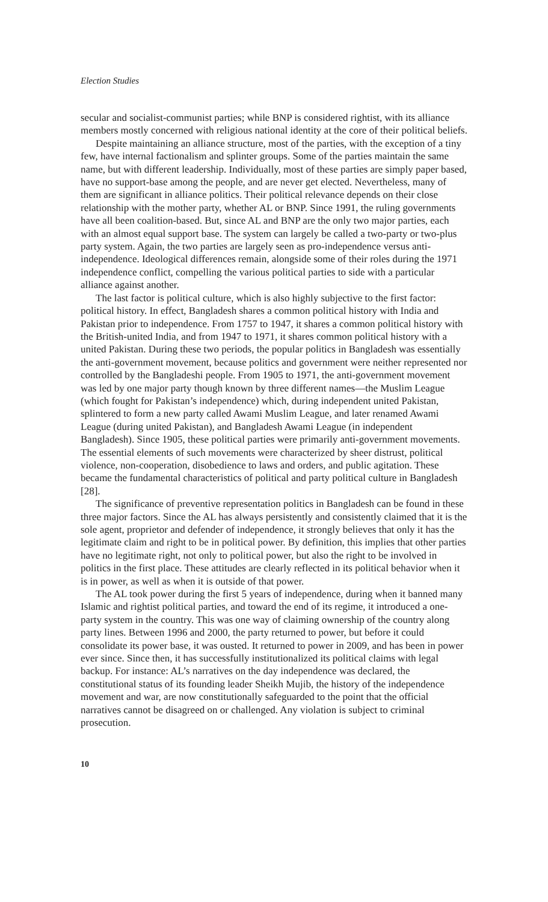Election Studies
secular and socialist-communist parties; while BNP is considered rightist, with its alliance members mostly concerned with religious national identity at the core of their political beliefs.
Despite maintaining an alliance structure, most of the parties, with the exception of a tiny few, have internal factionalism and splinter groups. Some of the parties maintain the same name, but with different leadership. Individually, most of these parties are simply paper based, have no support-base among the people, and are never get elected. Nevertheless, many of them are significant in alliance politics. Their political relevance depends on their close relationship with the mother party, whether AL or BNP. Since 1991, the ruling governments have all been coalition-based. But, since AL and BNP are the only two major parties, each with an almost equal support base. The system can largely be called a two-party or two-plus party system. Again, the two parties are largely seen as pro-independence versus anti-independence. Ideological differences remain, alongside some of their roles during the 1971 independence conflict, compelling the various political parties to side with a particular alliance against another.
The last factor is political culture, which is also highly subjective to the first factor: political history. In effect, Bangladesh shares a common political history with India and Pakistan prior to independence. From 1757 to 1947, it shares a common political history with the British-united India, and from 1947 to 1971, it shares common political history with a united Pakistan. During these two periods, the popular politics in Bangladesh was essentially the anti-government movement, because politics and government were neither represented nor controlled by the Bangladeshi people. From 1905 to 1971, the anti-government movement was led by one major party though known by three different names—the Muslim League (which fought for Pakistan’s independence) which, during independent united Pakistan, splintered to form a new party called Awami Muslim League, and later renamed Awami League (during united Pakistan), and Bangladesh Awami League (in independent Bangladesh). Since 1905, these political parties were primarily anti-government movements. The essential elements of such movements were characterized by sheer distrust, political violence, non-cooperation, disobedience to laws and orders, and public agitation. These became the fundamental characteristics of political and party political culture in Bangladesh [28].
The significance of preventive representation politics in Bangladesh can be found in these three major factors. Since the AL has always persistently and consistently claimed that it is the sole agent, proprietor and defender of independence, it strongly believes that only it has the legitimate claim and right to be in political power. By definition, this implies that other parties have no legitimate right, not only to political power, but also the right to be involved in politics in the first place. These attitudes are clearly reflected in its political behavior when it is in power, as well as when it is outside of that power.
The AL took power during the first 5 years of independence, during when it banned many Islamic and rightist political parties, and toward the end of its regime, it introduced a one-party system in the country. This was one way of claiming ownership of the country along party lines. Between 1996 and 2000, the party returned to power, but before it could consolidate its power base, it was ousted. It returned to power in 2009, and has been in power ever since. Since then, it has successfully institutionalized its political claims with legal backup. For instance: AL’s narratives on the day independence was declared, the constitutional status of its founding leader Sheikh Mujib, the history of the independence movement and war, are now constitutionally safeguarded to the point that the official narratives cannot be disagreed on or challenged. Any violation is subject to criminal prosecution.
10